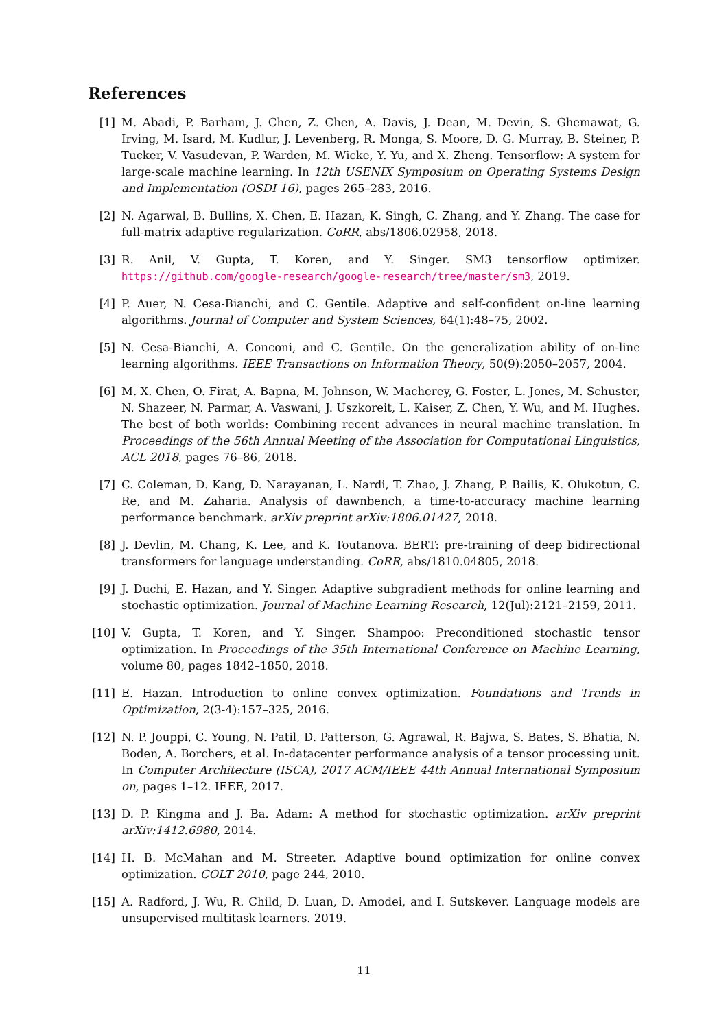References
[1] M. Abadi, P. Barham, J. Chen, Z. Chen, A. Davis, J. Dean, M. Devin, S. Ghemawat, G. Irving, M. Isard, M. Kudlur, J. Levenberg, R. Monga, S. Moore, D. G. Murray, B. Steiner, P. Tucker, V. Vasudevan, P. Warden, M. Wicke, Y. Yu, and X. Zheng. Tensorflow: A system for large-scale machine learning. In 12th USENIX Symposium on Operating Systems Design and Implementation (OSDI 16), pages 265–283, 2016.
[2] N. Agarwal, B. Bullins, X. Chen, E. Hazan, K. Singh, C. Zhang, and Y. Zhang. The case for full-matrix adaptive regularization. CoRR, abs/1806.02958, 2018.
[3] R. Anil, V. Gupta, T. Koren, and Y. Singer. SM3 tensorflow optimizer. https://github.com/google-research/google-research/tree/master/sm3, 2019.
[4] P. Auer, N. Cesa-Bianchi, and C. Gentile. Adaptive and self-confident on-line learning algorithms. Journal of Computer and System Sciences, 64(1):48–75, 2002.
[5] N. Cesa-Bianchi, A. Conconi, and C. Gentile. On the generalization ability of on-line learning algorithms. IEEE Transactions on Information Theory, 50(9):2050–2057, 2004.
[6] M. X. Chen, O. Firat, A. Bapna, M. Johnson, W. Macherey, G. Foster, L. Jones, M. Schuster, N. Shazeer, N. Parmar, A. Vaswani, J. Uszkoreit, L. Kaiser, Z. Chen, Y. Wu, and M. Hughes. The best of both worlds: Combining recent advances in neural machine translation. In Proceedings of the 56th Annual Meeting of the Association for Computational Linguistics, ACL 2018, pages 76–86, 2018.
[7] C. Coleman, D. Kang, D. Narayanan, L. Nardi, T. Zhao, J. Zhang, P. Bailis, K. Olukotun, C. Re, and M. Zaharia. Analysis of dawnbench, a time-to-accuracy machine learning performance benchmark. arXiv preprint arXiv:1806.01427, 2018.
[8] J. Devlin, M. Chang, K. Lee, and K. Toutanova. BERT: pre-training of deep bidirectional transformers for language understanding. CoRR, abs/1810.04805, 2018.
[9] J. Duchi, E. Hazan, and Y. Singer. Adaptive subgradient methods for online learning and stochastic optimization. Journal of Machine Learning Research, 12(Jul):2121–2159, 2011.
[10] V. Gupta, T. Koren, and Y. Singer. Shampoo: Preconditioned stochastic tensor optimization. In Proceedings of the 35th International Conference on Machine Learning, volume 80, pages 1842–1850, 2018.
[11] E. Hazan. Introduction to online convex optimization. Foundations and Trends in Optimization, 2(3-4):157–325, 2016.
[12] N. P. Jouppi, C. Young, N. Patil, D. Patterson, G. Agrawal, R. Bajwa, S. Bates, S. Bhatia, N. Boden, A. Borchers, et al. In-datacenter performance analysis of a tensor processing unit. In Computer Architecture (ISCA), 2017 ACM/IEEE 44th Annual International Symposium on, pages 1–12. IEEE, 2017.
[13] D. P. Kingma and J. Ba. Adam: A method for stochastic optimization. arXiv preprint arXiv:1412.6980, 2014.
[14] H. B. McMahan and M. Streeter. Adaptive bound optimization for online convex optimization. COLT 2010, page 244, 2010.
[15] A. Radford, J. Wu, R. Child, D. Luan, D. Amodei, and I. Sutskever. Language models are unsupervised multitask learners. 2019.
11